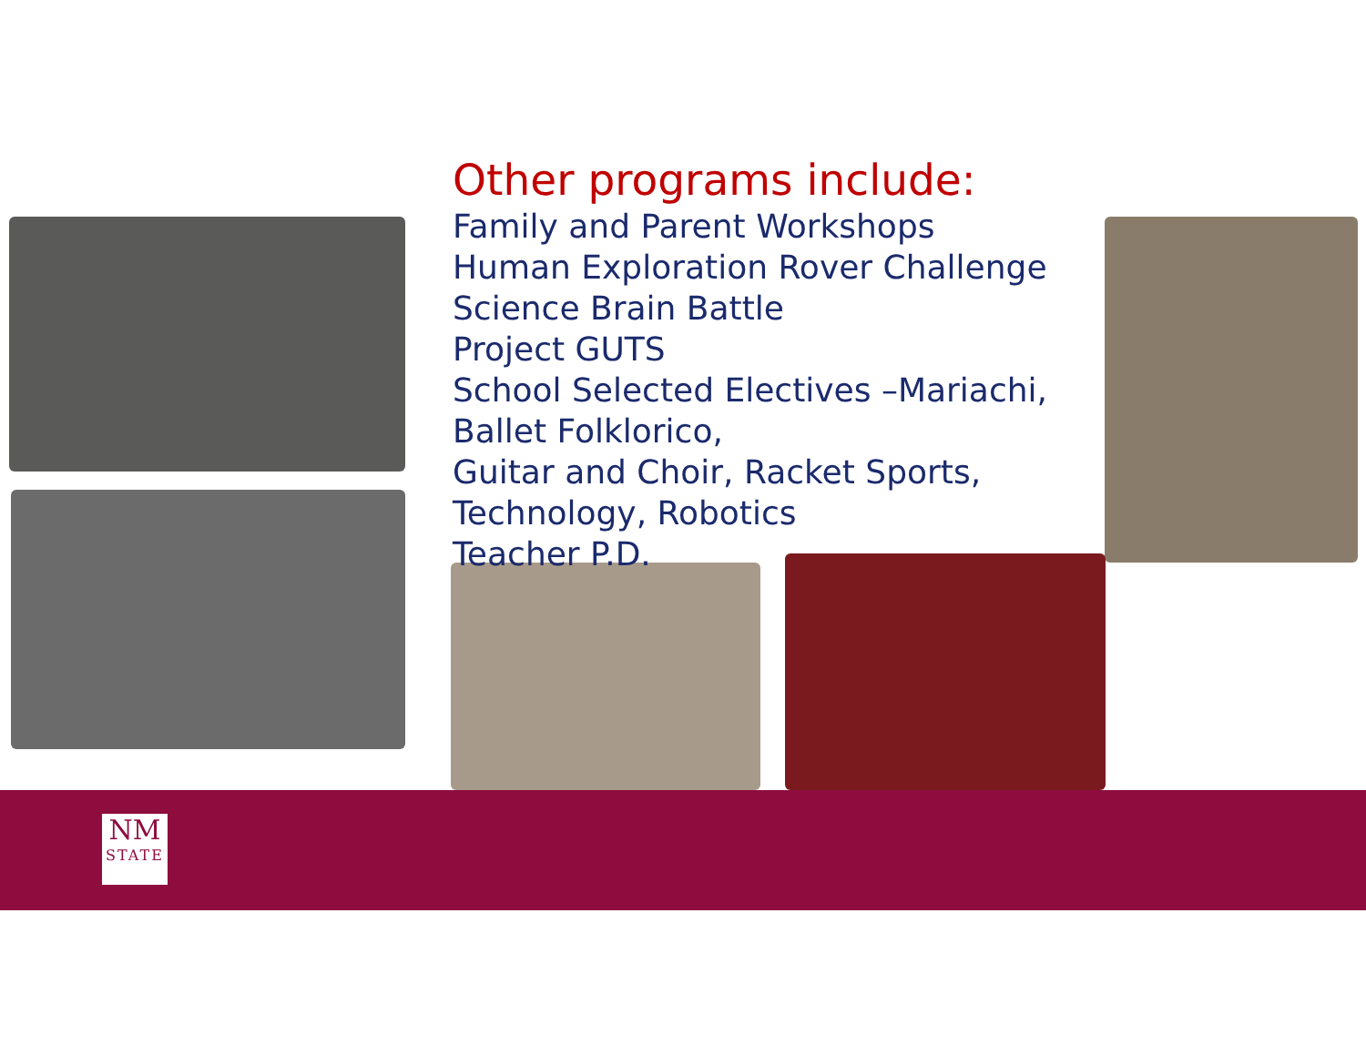Other programs include:
Family and Parent Workshops
Human Exploration Rover Challenge
Science Brain Battle
Project GUTS
School Selected Electives –Mariachi,
Ballet Folklorico,
Guitar and Choir, Racket Sports,
Technology, Robotics
Teacher P.D.
NM
STATE